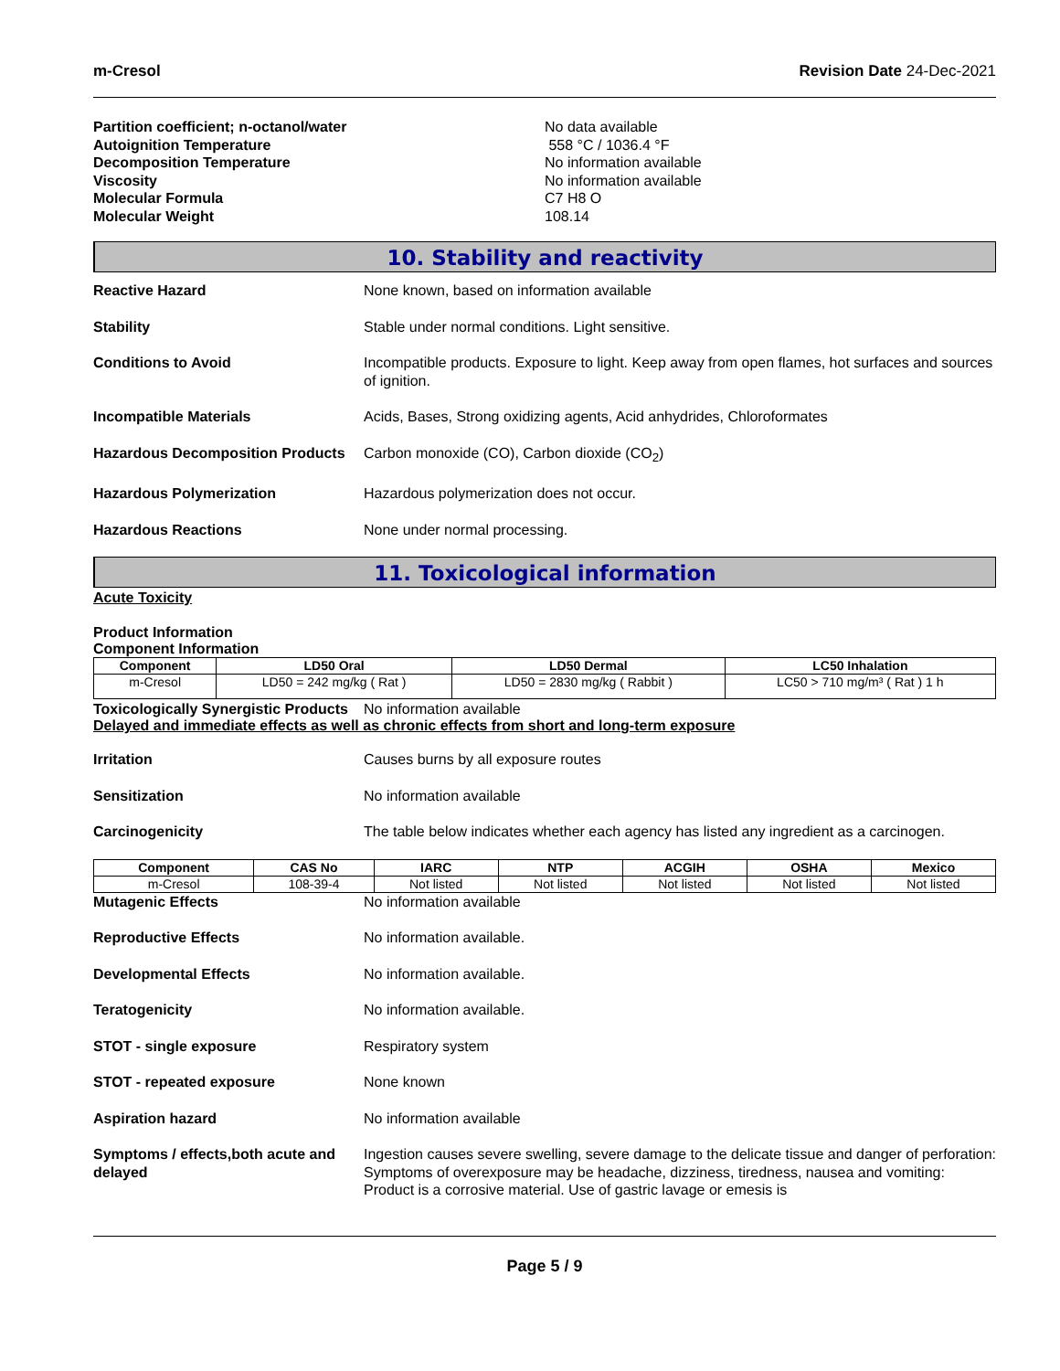m-Cresol Revision Date 24-Dec-2021
Partition coefficient; n-octanol/water No data available
Autoignition Temperature 558 °C / 1036.4 °F
Decomposition Temperature No information available
Viscosity No information available
Molecular Formula C7 H8 O
Molecular Weight 108.14
10. Stability and reactivity
Reactive Hazard None known, based on information available
Stability Stable under normal conditions. Light sensitive.
Conditions to Avoid Incompatible products. Exposure to light. Keep away from open flames, hot surfaces and sources of ignition.
Incompatible Materials Acids, Bases, Strong oxidizing agents, Acid anhydrides, Chloroformates
Hazardous Decomposition Products
Carbon monoxide (CO), Carbon dioxide (CO<sub>2</sub>)
Hazardous Polymerization Hazardous polymerization does not occur.
Hazardous Reactions None under normal processing.
11. Toxicological information
Acute Toxicity
Product Information
Component Information
| Component | LD50 Oral | LD50 Dermal | LC50 Inhalation |
| --- | --- | --- | --- |
| m-Cresol | LD50 = 242 mg/kg ( Rat ) | LD50 = 2830 mg/kg ( Rabbit ) | LC50 > 710 mg/m³ ( Rat ) 1 h |
Toxicologically Synergistic Products
No information available
Delayed and immediate effects as well as chronic effects from short and long-term exposure
Irritation Causes burns by all exposure routes
Sensitization No information available
Carcinogenicity The table below indicates whether each agency has listed any ingredient as a carcinogen.
| Component | CAS No | IARC | NTP | ACGIH | OSHA | Mexico |
| --- | --- | --- | --- | --- | --- | --- |
| m-Cresol | 108-39-4 | Not listed | Not listed | Not listed | Not listed | Not listed |
Mutagenic Effects No information available
Reproductive Effects No information available.
Developmental Effects No information available.
Teratogenicity No information available.
STOT - single exposure Respiratory system
STOT - repeated exposure None known
Aspiration hazard No information available
Symptoms / effects,both acute and delayed
Ingestion causes severe swelling, severe damage to the delicate tissue and danger of perforation: Symptoms of overexposure may be headache, dizziness, tiredness, nausea and vomiting: Product is a corrosive material. Use of gastric lavage or emesis is
Page 5 / 9